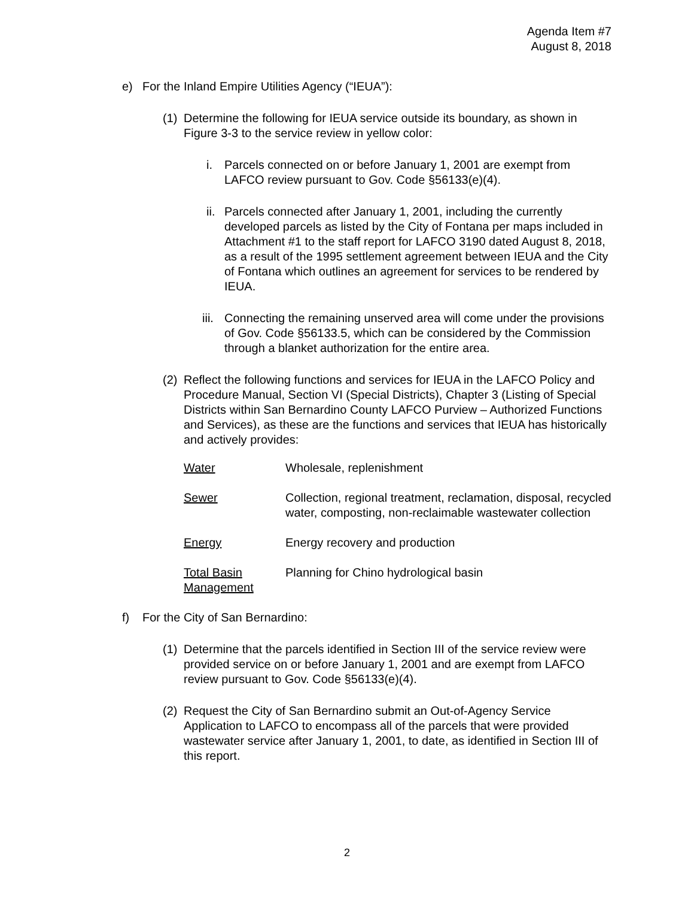Agenda Item #7
August 8, 2018
e) For the Inland Empire Utilities Agency (“IEUA”):
(1)
Determine the following for IEUA service outside its boundary, as shown in Figure 3-3 to the service review in yellow color:
i. Parcels connected on or before January 1, 2001 are exempt from LAFCO review pursuant to Gov. Code §56133(e)(4).
ii.
Parcels connected after January 1, 2001, including the currently developed parcels as listed by the City of Fontana per maps included in Attachment #1 to the staff report for LAFCO 3190 dated August 8, 2018, as a result of the 1995 settlement agreement between IEUA and the City of Fontana which outlines an agreement for services to be rendered by IEUA.
iii.
Connecting the remaining unserved area will come under the provisions of Gov. Code §56133.5, which can be considered by the Commission through a blanket authorization for the entire area.
(2)
Reflect the following functions and services for IEUA in the LAFCO Policy and Procedure Manual, Section VI (Special Districts), Chapter 3 (Listing of Special Districts within San Bernardino County LAFCO Purview – Authorized Functions and Services), as these are the functions and services that IEUA has historically and actively provides:
| Water | Wholesale, replenishment |
| Sewer | Collection, regional treatment, reclamation, disposal, recycled water, composting, non-reclaimable wastewater collection |
| Energy | Energy recovery and production |
| Total Basin Management | Planning for Chino hydrological basin |
f) For the City of San Bernardino:
(1)
Determine that the parcels identified in Section III of the service review were provided service on or before January 1, 2001 and are exempt from LAFCO review pursuant to Gov. Code §56133(e)(4).
(2)
Request the City of San Bernardino submit an Out-of-Agency Service Application to LAFCO to encompass all of the parcels that were provided wastewater service after January 1, 2001, to date, as identified in Section III of this report.
2